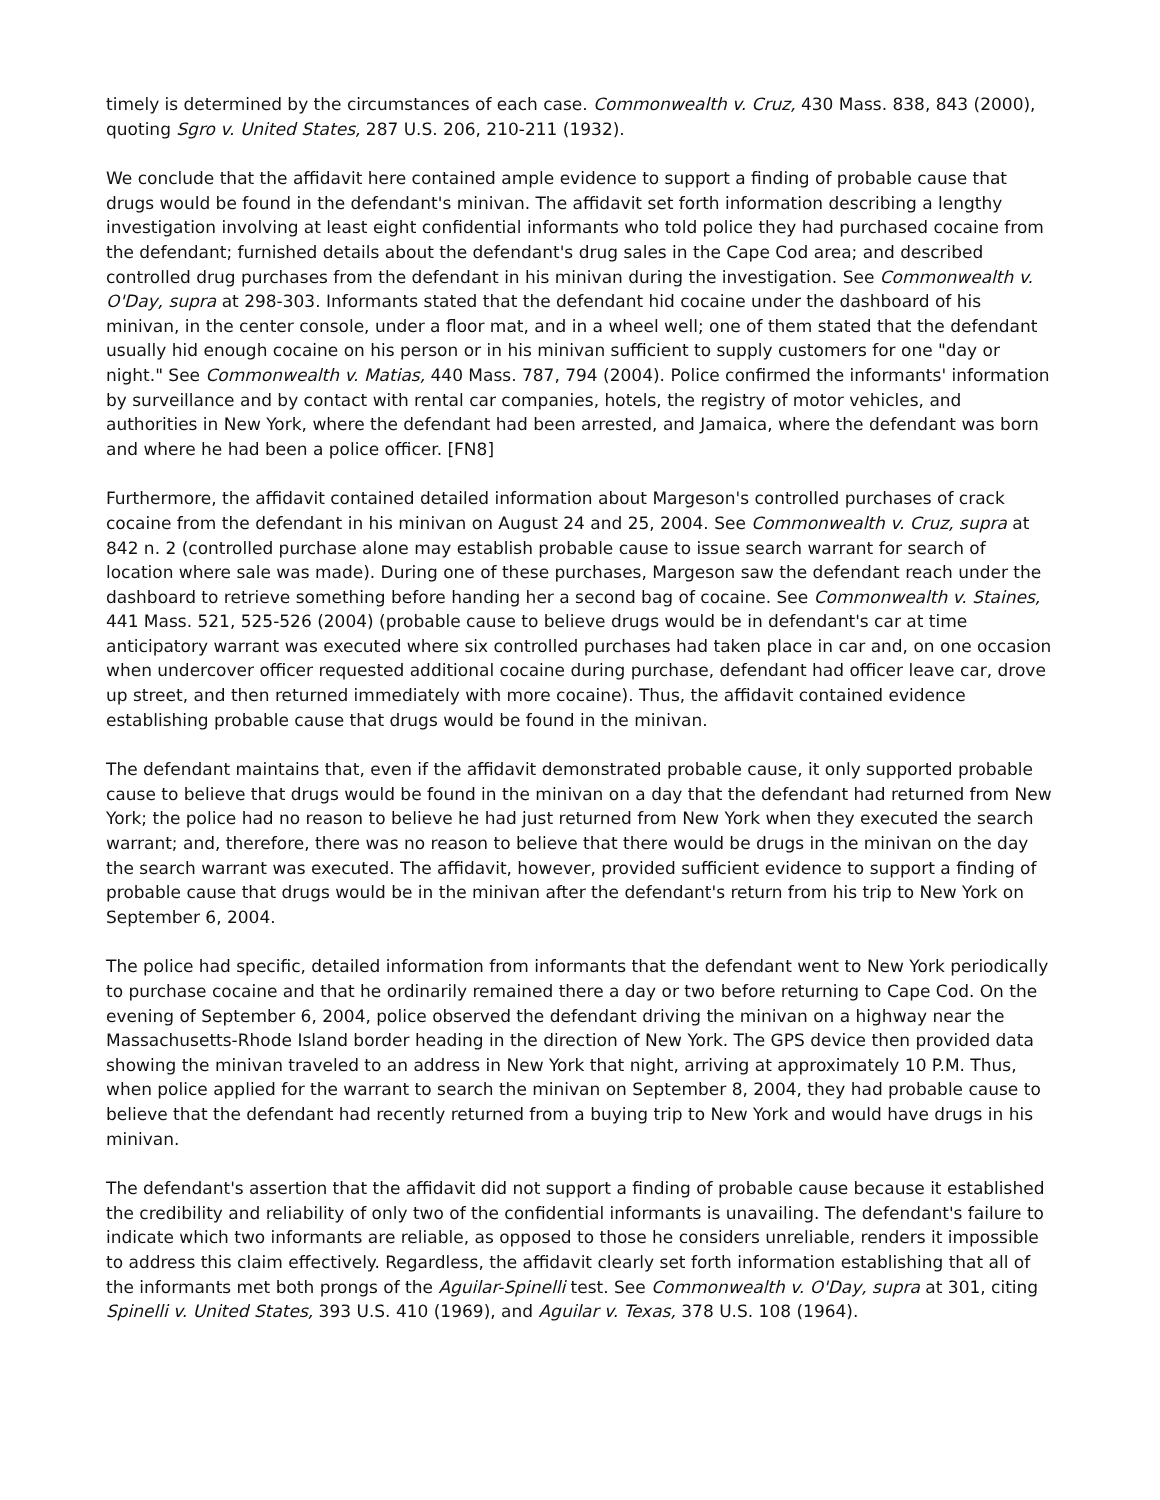timely is determined by the circumstances of each case. Commonwealth v. Cruz, 430 Mass. 838, 843 (2000), quoting Sgro v. United States, 287 U.S. 206, 210-211 (1932).
We conclude that the affidavit here contained ample evidence to support a finding of probable cause that drugs would be found in the defendant's minivan. The affidavit set forth information describing a lengthy investigation involving at least eight confidential informants who told police they had purchased cocaine from the defendant; furnished details about the defendant's drug sales in the Cape Cod area; and described controlled drug purchases from the defendant in his minivan during the investigation. See Commonwealth v. O'Day, supra at 298-303. Informants stated that the defendant hid cocaine under the dashboard of his minivan, in the center console, under a floor mat, and in a wheel well; one of them stated that the defendant usually hid enough cocaine on his person or in his minivan sufficient to supply customers for one "day or night." See Commonwealth v. Matias, 440 Mass. 787, 794 (2004). Police confirmed the informants' information by surveillance and by contact with rental car companies, hotels, the registry of motor vehicles, and authorities in New York, where the defendant had been arrested, and Jamaica, where the defendant was born and where he had been a police officer. [FN8]
Furthermore, the affidavit contained detailed information about Margeson's controlled purchases of crack cocaine from the defendant in his minivan on August 24 and 25, 2004. See Commonwealth v. Cruz, supra at 842 n. 2 (controlled purchase alone may establish probable cause to issue search warrant for search of location where sale was made). During one of these purchases, Margeson saw the defendant reach under the dashboard to retrieve something before handing her a second bag of cocaine. See Commonwealth v. Staines, 441 Mass. 521, 525-526 (2004) (probable cause to believe drugs would be in defendant's car at time anticipatory warrant was executed where six controlled purchases had taken place in car and, on one occasion when undercover officer requested additional cocaine during purchase, defendant had officer leave car, drove up street, and then returned immediately with more cocaine). Thus, the affidavit contained evidence establishing probable cause that drugs would be found in the minivan.
The defendant maintains that, even if the affidavit demonstrated probable cause, it only supported probable cause to believe that drugs would be found in the minivan on a day that the defendant had returned from New York; the police had no reason to believe he had just returned from New York when they executed the search warrant; and, therefore, there was no reason to believe that there would be drugs in the minivan on the day the search warrant was executed. The affidavit, however, provided sufficient evidence to support a finding of probable cause that drugs would be in the minivan after the defendant's return from his trip to New York on September 6, 2004.
The police had specific, detailed information from informants that the defendant went to New York periodically to purchase cocaine and that he ordinarily remained there a day or two before returning to Cape Cod. On the evening of September 6, 2004, police observed the defendant driving the minivan on a highway near the Massachusetts-Rhode Island border heading in the direction of New York. The GPS device then provided data showing the minivan traveled to an address in New York that night, arriving at approximately 10 P.M. Thus, when police applied for the warrant to search the minivan on September 8, 2004, they had probable cause to believe that the defendant had recently returned from a buying trip to New York and would have drugs in his minivan.
The defendant's assertion that the affidavit did not support a finding of probable cause because it established the credibility and reliability of only two of the confidential informants is unavailing. The defendant's failure to indicate which two informants are reliable, as opposed to those he considers unreliable, renders it impossible to address this claim effectively. Regardless, the affidavit clearly set forth information establishing that all of the informants met both prongs of the Aguilar-Spinelli test. See Commonwealth v. O'Day, supra at 301, citing Spinelli v. United States, 393 U.S. 410 (1969), and Aguilar v. Texas, 378 U.S. 108 (1964).